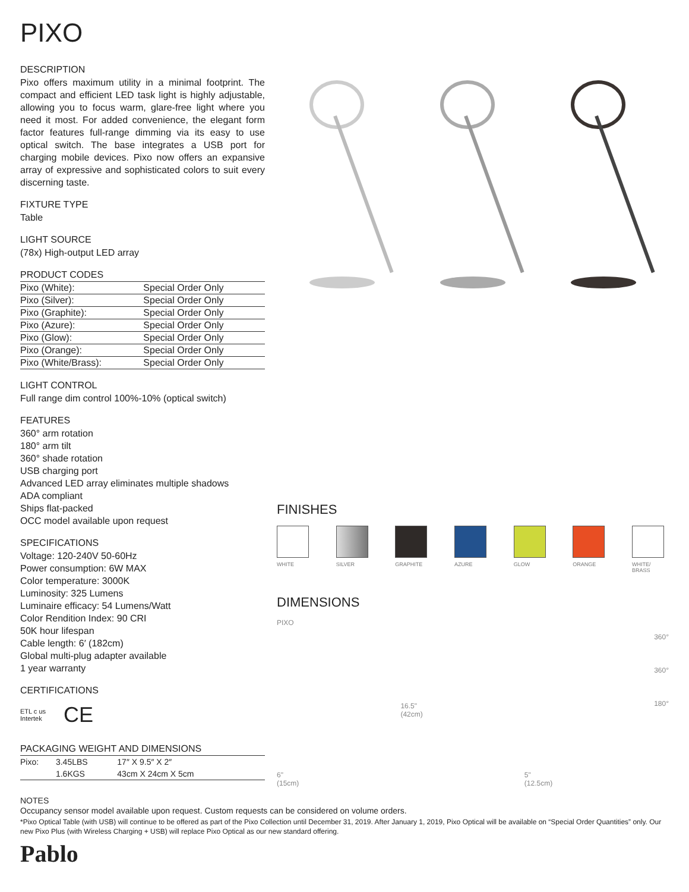PIXO
DESCRIPTION
Pixo offers maximum utility in a minimal footprint. The compact and efficient LED task light is highly adjustable, allowing you to focus warm, glare-free light where you need it most. For added convenience, the elegant form factor features full-range dimming via its easy to use optical switch. The base integrates a USB port for charging mobile devices. Pixo now offers an expansive array of expressive and sophisticated colors to suit every discerning taste.
FIXTURE TYPE
Table
LIGHT SOURCE
(78x) High-output LED array
PRODUCT CODES
| Pixo (White): | Special Order Only |
| Pixo (Silver): | Special Order Only |
| Pixo (Graphite): | Special Order Only |
| Pixo (Azure): | Special Order Only |
| Pixo (Glow): | Special Order Only |
| Pixo (Orange): | Special Order Only |
| Pixo (White/Brass): | Special Order Only |
LIGHT CONTROL
Full range dim control 100%-10% (optical switch)
FEATURES
360° arm rotation
180° arm tilt
360° shade rotation
USB charging port
Advanced LED array eliminates multiple shadows
ADA compliant
Ships flat-packed
OCC model available upon request
SPECIFICATIONS
Voltage: 120-240V 50-60Hz
Power consumption: 6W MAX
Color temperature: 3000K
Luminosity: 325 Lumens
Luminaire efficacy: 54 Lumens/Watt
Color Rendition Index: 90 CRI
50K hour lifespan
Cable length: 6′ (182cm)
Global multi-plug adapter available
1 year warranty
CERTIFICATIONS
ETL c us
Intertek
CE
PACKAGING WEIGHT AND DIMENSIONS
| Pixo: | 3.45LBS | 17″ X 9.5″ X 2″ |
| | 1.6KGS | 43cm X 24cm X 5cm |
FINISHES
WHITE SILVER GRAPHITE AZURE GLOW ORANGE WHITE/
BRASS
DIMENSIONS
PIXO
6"
(15cm)
16.5"
(42cm)
5"
(12.5cm)
360°
360°
180°
NOTES
Occupancy sensor model available upon request. Custom requests can be considered on volume orders.
*Pixo Optical Table (with USB) will continue to be offered as part of the Pixo Collection until December 31, 2019. After January 1, 2019, Pixo Optical will be available on “Special Order Quantities” only. Our new Pixo Plus (with Wireless Charging + USB) will replace Pixo Optical as our new standard offering.
Pablo